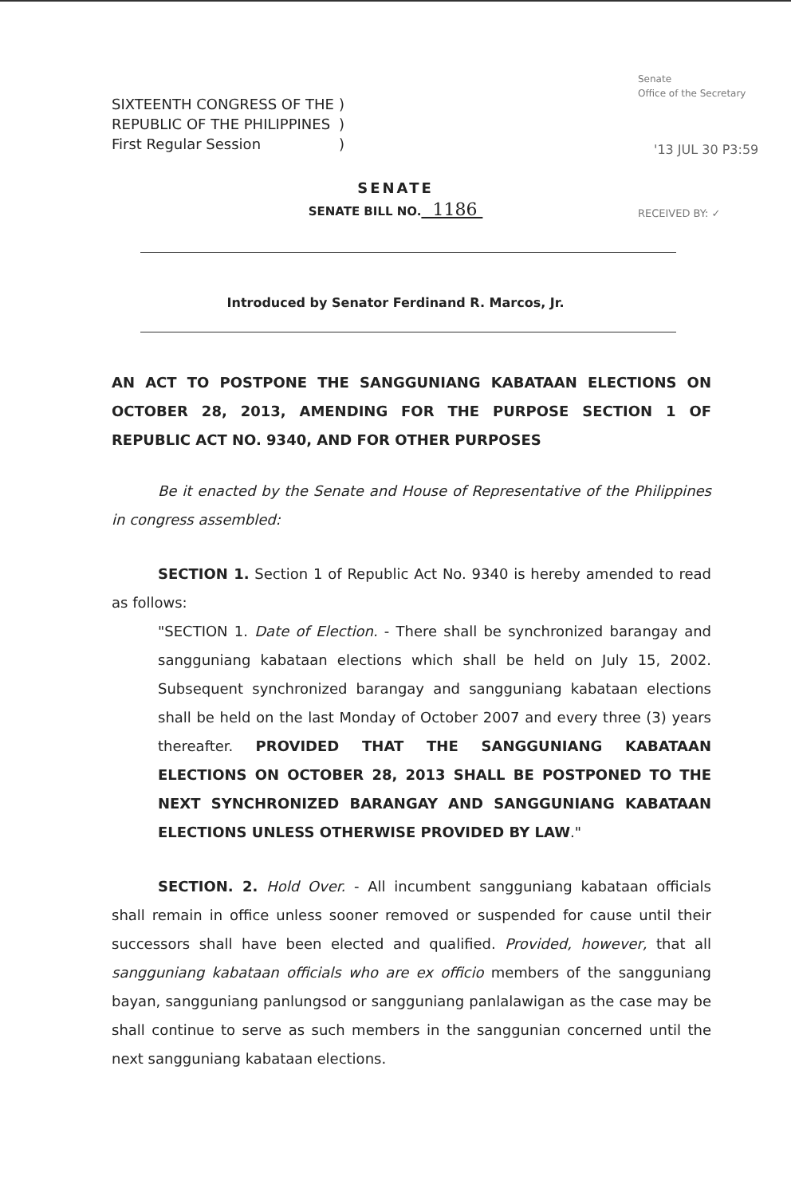SIXTEENTH CONGRESS OF THE)
REPUBLIC OF THE PHILIPPINES)
First Regular Session)
Senate
Office of the Secretary
'13 JUL 30 P3:59
RECEIVED BY: ✓
SENATE
SENATE BILL NO. 1186
Introduced by Senator Ferdinand R. Marcos, Jr.
AN ACT TO POSTPONE THE SANGGUNIANG KABATAAN ELECTIONS ON OCTOBER 28, 2013, AMENDING FOR THE PURPOSE SECTION 1 OF REPUBLIC ACT NO. 9340, AND FOR OTHER PURPOSES
Be it enacted by the Senate and House of Representative of the Philippines in congress assembled:
SECTION 1. Section 1 of Republic Act No. 9340 is hereby amended to read as follows:
"SECTION 1. Date of Election. - There shall be synchronized barangay and sangguniang kabataan elections which shall be held on July 15, 2002. Subsequent synchronized barangay and sangguniang kabataan elections shall be held on the last Monday of October 2007 and every three (3) years thereafter. PROVIDED THAT THE SANGGUNIANG KABATAAN ELECTIONS ON OCTOBER 28, 2013 SHALL BE POSTPONED TO THE NEXT SYNCHRONIZED BARANGAY AND SANGGUNIANG KABATAAN ELECTIONS UNLESS OTHERWISE PROVIDED BY LAW."
SECTION. 2. Hold Over. - All incumbent sangguniang kabataan officials shall remain in office unless sooner removed or suspended for cause until their successors shall have been elected and qualified. Provided, however, that all sangguniang kabataan officials who are ex officio members of the sangguniang bayan, sangguniang panlungsod or sangguniang panlalawigan as the case may be shall continue to serve as such members in the sanggunian concerned until the next sangguniang kabataan elections.